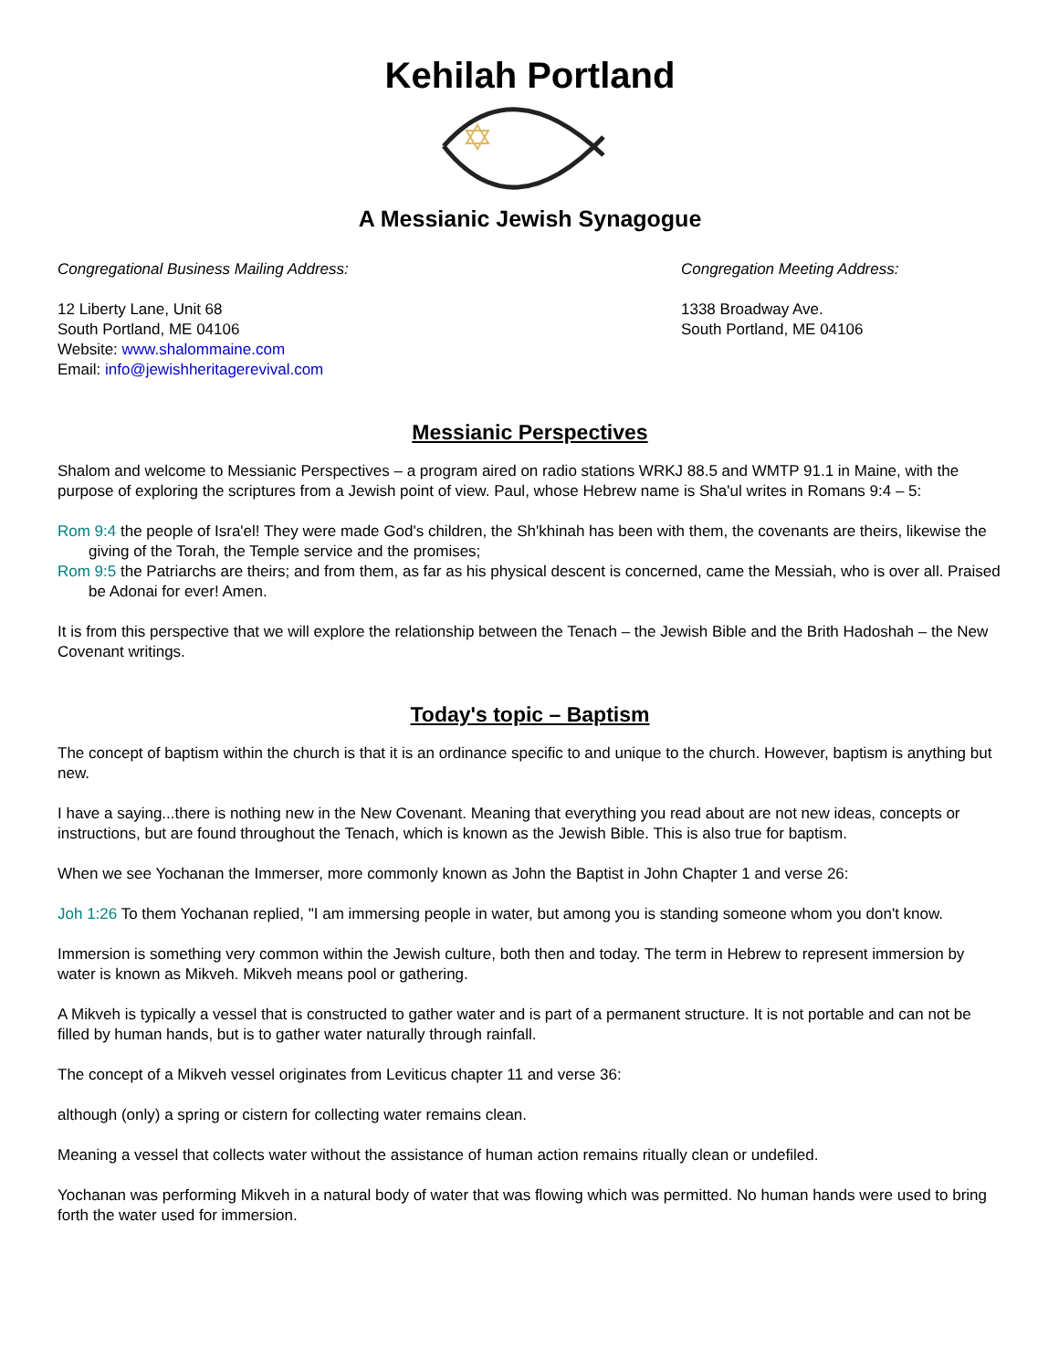Kehilah Portland
A Messianic Jewish Synagogue
Congregational Business Mailing Address:
12 Liberty Lane, Unit 68
South Portland, ME 04106
Website: www.shalommaine.com
Email: info@jewishheritagerevival.com
Congregation Meeting Address:
1338 Broadway Ave.
South Portland, ME 04106
Messianic Perspectives
Shalom and welcome to Messianic Perspectives – a program aired on radio stations WRKJ 88.5 and WMTP 91.1 in Maine, with the purpose of exploring the scriptures from a Jewish point of view. Paul, whose Hebrew name is Sha'ul writes in Romans 9:4 – 5:
Rom 9:4 the people of Isra'el! They were made God's children, the Sh'khinah has been with them, the covenants are theirs, likewise the giving of the Torah, the Temple service and the promises;
Rom 9:5 the Patriarchs are theirs; and from them, as far as his physical descent is concerned, came the Messiah, who is over all. Praised be Adonai for ever! Amen.
It is from this perspective that we will explore the relationship between the Tenach – the Jewish Bible and the Brith Hadoshah – the New Covenant writings.
Today's topic – Baptism
The concept of baptism within the church is that it is an ordinance specific to and unique to the church. However, baptism is anything but new.
I have a saying...there is nothing new in the New Covenant. Meaning that everything you read about are not new ideas, concepts or instructions, but are found throughout the Tenach, which is known as the Jewish Bible. This is also true for baptism.
When we see Yochanan the Immerser, more commonly known as John the Baptist in John Chapter 1 and verse 26:
Joh 1:26 To them Yochanan replied, "I am immersing people in water, but among you is standing someone whom you don't know.
Immersion is something very common within the Jewish culture, both then and today. The term in Hebrew to represent immersion by water is known as Mikveh. Mikveh means pool or gathering.
A Mikveh is typically a vessel that is constructed to gather water and is part of a permanent structure. It is not portable and can not be filled by human hands, but is to gather water naturally through rainfall.
The concept of a Mikveh vessel originates from Leviticus chapter 11 and verse 36:
although (only) a spring or cistern for collecting water remains clean.
Meaning a vessel that collects water without the assistance of human action remains ritually clean or undefiled.
Yochanan was performing Mikveh in a natural body of water that was flowing which was permitted. No human hands were used to bring forth the water used for immersion.